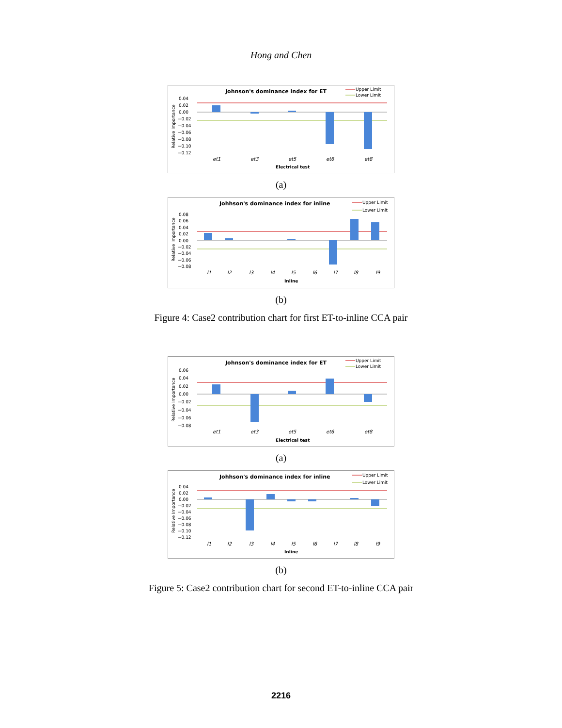Hong and Chen
Johnson's dominance index for ET
Upper Limit
Lower Limit
Relative Importance
0.04
0.02
0.00
−0.02
−0.04
−0.06
−0.08
−0.10
−0.12
et1
et3
et5
et6
et8
Electrical test
(a)
Johhson's dominance index for inline
Upper Limit
Lower Limit
Relative Importance
0.08
0.06
0.04
0.02
0.00
−0.02
−0.04
−0.06
−0.08
l1
l2
l3
l4
l5
l6
l7
l8
l9
Inline
(b)
Figure 4: Case2 contribution chart for first ET-to-inline CCA pair
Johnson's dominance index for ET
Upper Limit
Lower Limit
Relative Importance
0.06
0.04
0.02
0.00
−0.02
−0.04
−0.06
−0.08
et1
et3
et5
et6
et8
Electrical test
(a)
Johhson's dominance index for inline
Upper Limit
Lower Limit
Relative Importance
0.04
0.02
0.00
−0.02
−0.04
−0.06
−0.08
−0.10
−0.12
l1
l2
l3
l4
l5
l6
l7
l8
l9
Inline
(b)
Figure 5: Case2 contribution chart for second ET-to-inline CCA pair
2216